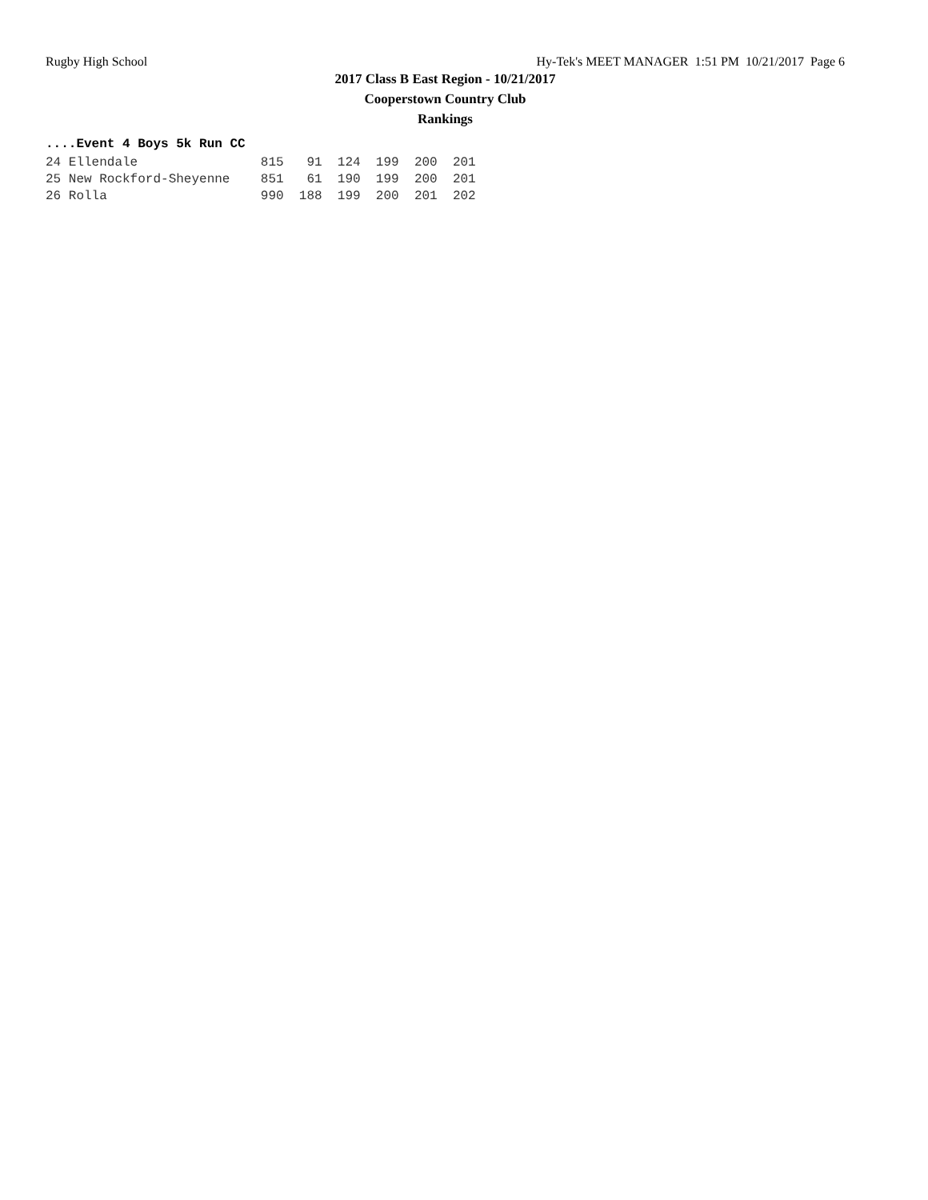Rugby High School Hy-Tek's MEET MANAGER 1:51 PM 10/21/2017 Page 6
2017 Class B East Region - 10/21/2017
Cooperstown Country Club
Rankings
....Event 4 Boys 5k Run CC
24 Ellendale                815   91  124  199  200  201
25 New Rockford-Sheyenne    851   61  190  199  200  201
26 Rolla                    990  188  199  200  201  202